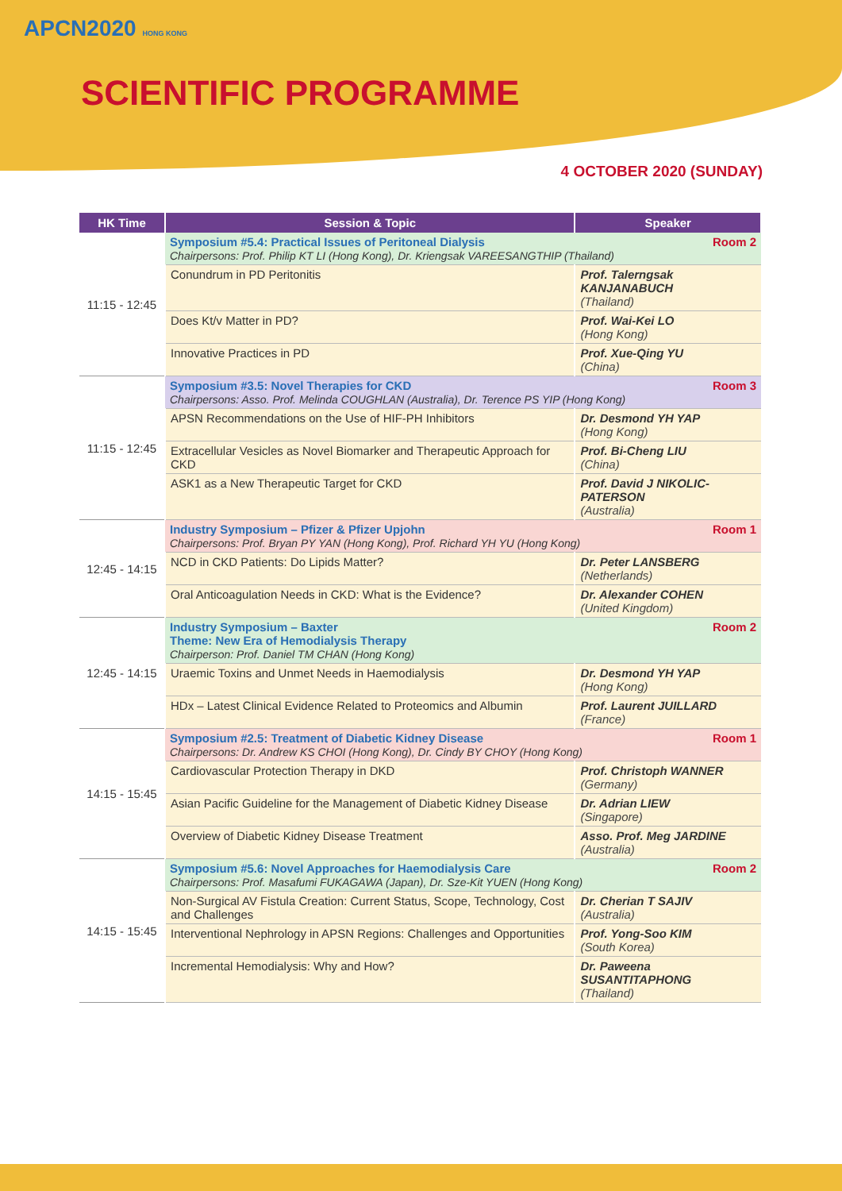APCN2020 HONG KONG
SCIENTIFIC PROGRAMME
4 OCTOBER 2020 (SUNDAY)
| HK Time | Session & Topic | Speaker |
| --- | --- | --- |
| 11:15 - 12:45 | Room 2 Symposium #5.4: Practical Issues of Peritoneal Dialysis Chairpersons: Prof. Philip KT LI (Hong Kong), Dr. Kriengsak VAREESANGTHIP (Thailand) | |
| | Conundrum in PD Peritonitis | Prof. Talerngsak KANJANABUCH (Thailand) |
| | Does Kt/v Matter in PD? | Prof. Wai-Kei LO (Hong Kong) |
| | Innovative Practices in PD | Prof. Xue-Qing YU (China) |
| 11:15 - 12:45 | Room 3 Symposium #3.5: Novel Therapies for CKD Chairpersons: Asso. Prof. Melinda COUGHLAN (Australia), Dr. Terence PS YIP (Hong Kong) | |
| | APSN Recommendations on the Use of HIF-PH Inhibitors | Dr. Desmond YH YAP (Hong Kong) |
| | Extracellular Vesicles as Novel Biomarker and Therapeutic Approach for CKD | Prof. Bi-Cheng LIU (China) |
| | ASK1 as a New Therapeutic Target for CKD | Prof. David J NIKOLIC-PATERSON (Australia) |
| 12:45 - 14:15 | Room 1 Industry Symposium – Pfizer & Pfizer Upjohn Chairpersons: Prof. Bryan PY YAN (Hong Kong), Prof. Richard YH YU (Hong Kong) | |
| | NCD in CKD Patients: Do Lipids Matter? | Dr. Peter LANSBERG (Netherlands) |
| | Oral Anticoagulation Needs in CKD: What is the Evidence? | Dr. Alexander COHEN (United Kingdom) |
| 12:45 - 14:15 | Room 2 Industry Symposium – Baxter Theme: New Era of Hemodialysis Therapy Chairperson: Prof. Daniel TM CHAN (Hong Kong) | |
| | Uraemic Toxins and Unmet Needs in Haemodialysis | Dr. Desmond YH YAP (Hong Kong) |
| | HDx – Latest Clinical Evidence Related to Proteomics and Albumin | Prof. Laurent JUILLARD (France) |
| 14:15 - 15:45 | Room 1 Symposium #2.5: Treatment of Diabetic Kidney Disease Chairpersons: Dr. Andrew KS CHOI (Hong Kong), Dr. Cindy BY CHOY (Hong Kong) | |
| | Cardiovascular Protection Therapy in DKD | Prof. Christoph WANNER (Germany) |
| | Asian Pacific Guideline for the Management of Diabetic Kidney Disease | Dr. Adrian LIEW (Singapore) |
| | Overview of Diabetic Kidney Disease Treatment | Asso. Prof. Meg JARDINE (Australia) |
| 14:15 - 15:45 | Room 2 Symposium #5.6: Novel Approaches for Haemodialysis Care Chairpersons: Prof. Masafumi FUKAGAWA (Japan), Dr. Sze-Kit YUEN (Hong Kong) | |
| | Non-Surgical AV Fistula Creation: Current Status, Scope, Technology, Cost and Challenges | Dr. Cherian T SAJIV (Australia) |
| | Interventional Nephrology in APSN Regions: Challenges and Opportunities | Prof. Yong-Soo KIM (South Korea) |
| | Incremental Hemodialysis: Why and How? | Dr. Paweena SUSANTITAPHONG (Thailand) |